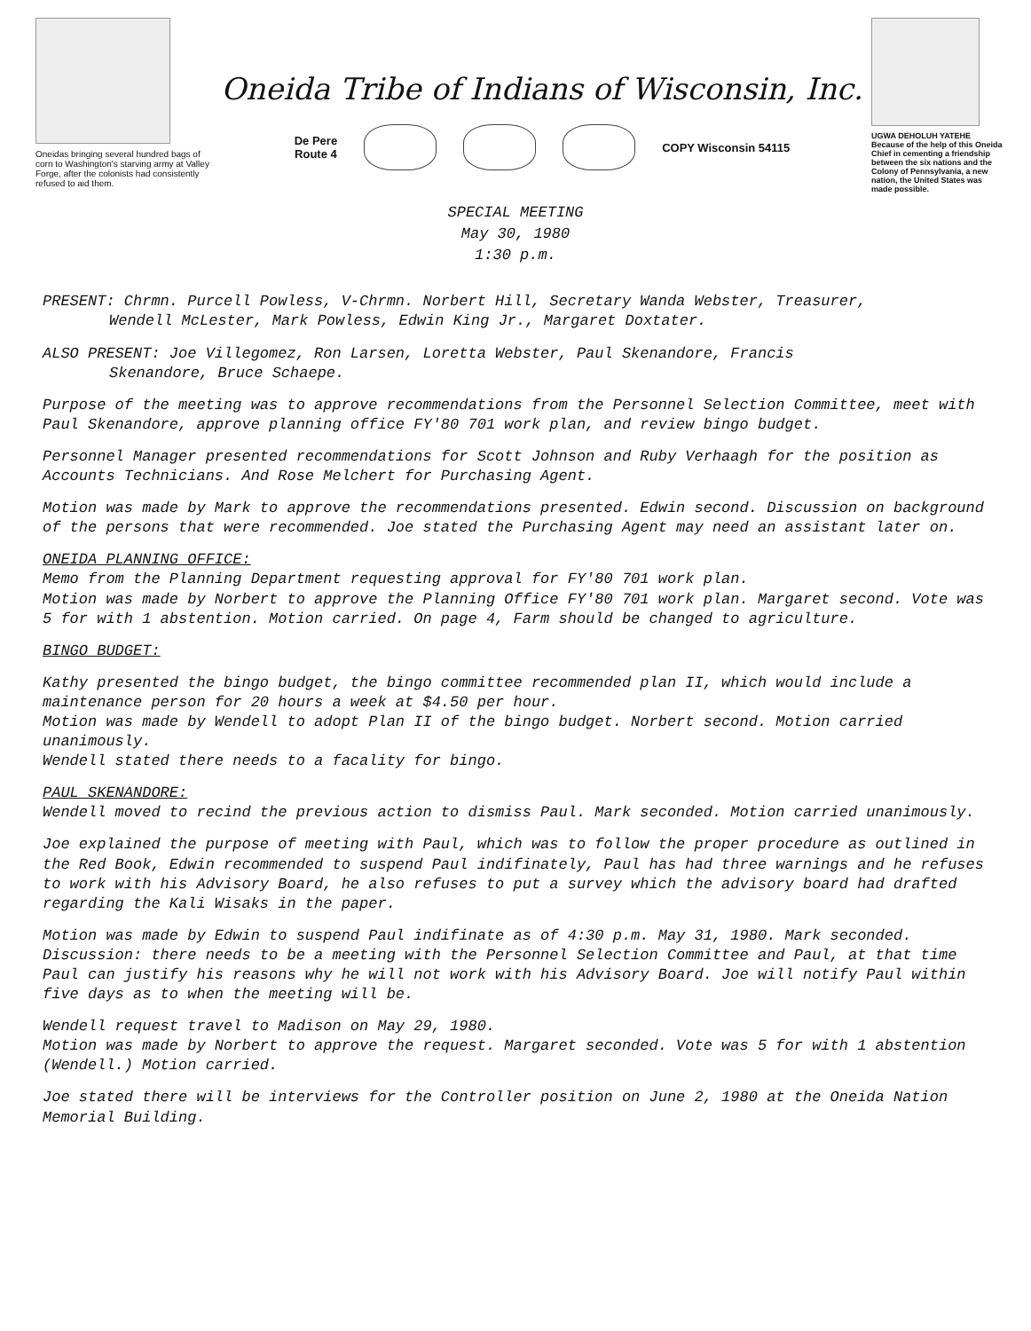Oneidas bringing several hundred bags of corn to Washington's starving army at Valley Forge, after the colonists had consistently refused to aid them.
Oneida Tribe of Indians of Wisconsin, Inc.
De Pere
Route 4
COPY Wisconsin 54115
UGWA DEHOLUH YATEHE
Because of the help of this Oneida Chief in cementing a friendship between the six nations and the Colony of Pennsylvania, a new nation, the United States was made possible.
SPECIAL MEETING
May 30, 1980
1:30 p.m.
PRESENT: Chrmn. Purcell Powless, V-Chrmn. Norbert Hill, Secretary Wanda Webster, Treasurer,
Wendell McLester, Mark Powless, Edwin King Jr., Margaret Doxtater.
ALSO PRESENT: Joe Villegomez, Ron Larsen, Loretta Webster, Paul Skenandore, Francis
Skenandore, Bruce Schaepe.
Purpose of the meeting was to approve recommendations from the Personnel Selection Committee, meet with Paul Skenandore, approve planning office FY'80 701 work plan, and review bingo budget.
Personnel Manager presented recommendations for Scott Johnson and Ruby Verhaagh for the position as Accounts Technicians. And Rose Melchert for Purchasing Agent.
Motion was made by Mark to approve the recommendations presented. Edwin second. Discussion on background of the persons that were recommended. Joe stated the Purchasing Agent may need an assistant later on.
ONEIDA PLANNING OFFICE:
Memo from the Planning Department requesting approval for FY'80 701 work plan.
Motion was made by Norbert to approve the Planning Office FY'80 701 work plan. Margaret second. Vote was 5 for with 1 abstention. Motion carried. On page 4, Farm should be changed to agriculture.
BINGO BUDGET:
Kathy presented the bingo budget, the bingo committee recommended plan II, which would include a maintenance person for 20 hours a week at $4.50 per hour.
Motion was made by Wendell to adopt Plan II of the bingo budget. Norbert second. Motion carried unanimously.
Wendell stated there needs to a facality for bingo.
PAUL SKENANDORE:
Wendell moved to recind the previous action to dismiss Paul. Mark seconded. Motion carried unanimously.
Joe explained the purpose of meeting with Paul, which was to follow the proper procedure as outlined in the Red Book, Edwin recommended to suspend Paul indifinately, Paul has had three warnings and he refuses to work with his Advisory Board, he also refuses to put a survey which the advisory board had drafted regarding the Kali Wisaks in the paper.
Motion was made by Edwin to suspend Paul indifinate as of 4:30 p.m. May 31, 1980. Mark seconded. Discussion: there needs to be a meeting with the Personnel Selection Committee and Paul, at that time Paul can justify his reasons why he will not work with his Advisory Board. Joe will notify Paul within five days as to when the meeting will be.
Wendell request travel to Madison on May 29, 1980.
Motion was made by Norbert to approve the request. Margaret seconded. Vote was 5 for with 1 abstention (Wendell.) Motion carried.
Joe stated there will be interviews for the Controller position on June 2, 1980 at the Oneida Nation Memorial Building.